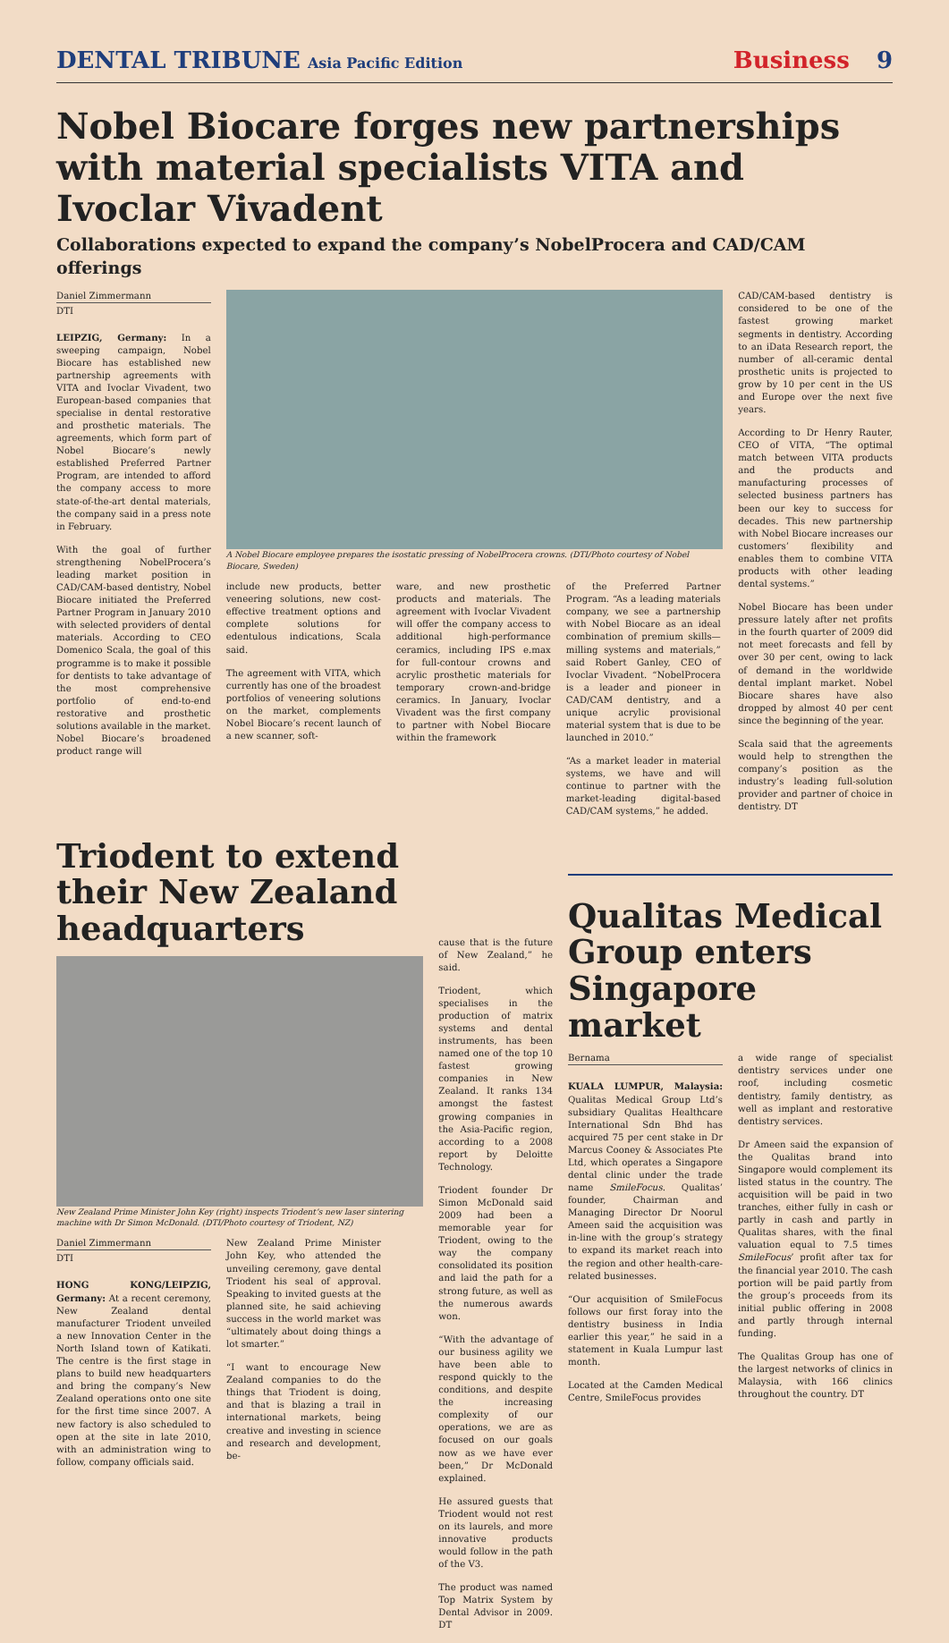DENTAL TRIBUNE Asia Pacific Edition
Business 9
Nobel Biocare forges new partnerships with material specialists VITA and Ivoclar Vivadent
Collaborations expected to expand the company’s NobelProcera and CAD/CAM offerings
Daniel Zimmermann
DTI
LEIPZIG, Germany: In a sweeping campaign, Nobel Biocare has established new partnership agreements with VITA and Ivoclar Vivadent, two European-based companies that specialise in dental restorative and prosthetic materials. The agreements, which form part of Nobel Biocare’s newly established Preferred Partner Program, are intended to afford the company access to more state-of-the-art dental materials, the company said in a press note in February.
With the goal of further strengthening NobelProcera’s leading market position in CAD/CAM-based dentistry, Nobel Biocare initiated the Preferred Partner Program in January 2010 with selected providers of dental materials. According to CEO Domenico Scala, the goal of this programme is to make it possible for dentists to take advantage of the most comprehensive portfolio of end-to-end restorative and prosthetic solutions available in the market. Nobel Biocare’s broadened product range will
A Nobel Biocare employee prepares the isostatic pressing of NobelProcera crowns. (DTI/Photo courtesy of Nobel Biocare, Sweden)
include new products, better veneering solutions, new cost-effective treatment options and complete solutions for edentulous indications, Scala said.
The agreement with VITA, which currently has one of the broadest portfolios of veneering solutions on the market, complements Nobel Biocare’s recent launch of a new scanner, soft-
ware, and new prosthetic products and materials. The agreement with Ivoclar Vivadent will offer the company access to additional high-performance ceramics, including IPS e.max for full-contour crowns and acrylic prosthetic materials for temporary crown-and-bridge ceramics. In January, Ivoclar Vivadent was the first company to partner with Nobel Biocare within the framework
of the Preferred Partner Program. “As a leading materials company, we see a partnership with Nobel Biocare as an ideal combination of premium skills—milling systems and materials,” said Robert Ganley, CEO of Ivoclar Vivadent. “NobelProcera is a leader and pioneer in CAD/CAM dentistry, and a unique acrylic provisional material system that is due to be launched in 2010.”
“As a market leader in material systems, we have and will continue to partner with the market-leading digital-based CAD/CAM systems,” he added.
CAD/CAM-based dentistry is considered to be one of the fastest growing market segments in dentistry. According to an iData Research report, the number of all-ceramic dental prosthetic units is projected to grow by 10 per cent in the US and Europe over the next five years.
According to Dr Henry Rauter, CEO of VITA, “The optimal match between VITA products and the products and manufacturing processes of selected business partners has been our key to success for decades. This new partnership with Nobel Biocare increases our customers’ flexibility and enables them to combine VITA products with other leading dental systems.”
Nobel Biocare has been under pressure lately after net profits in the fourth quarter of 2009 did not meet forecasts and fell by over 30 per cent, owing to lack of demand in the worldwide dental implant market. Nobel Biocare shares have also dropped by almost 40 per cent since the beginning of the year.
Scala said that the agreements would help to strengthen the company’s position as the industry’s leading full-solution provider and partner of choice in dentistry. DT
Triodent to extend their New Zealand headquarters
New Zealand Prime Minister John Key (right) inspects Triodent’s new laser sintering machine with Dr Simon McDonald. (DTI/Photo courtesy of Triodent, NZ)
Daniel Zimmermann
DTI
HONG KONG/LEIPZIG, Germany: At a recent ceremony, New Zealand dental manufacturer Triodent unveiled a new Innovation Center in the North Island town of Katikati. The centre is the first stage in plans to build new headquarters and bring the company’s New Zealand operations onto one site for the first time since 2007. A new factory is also scheduled to open at the site in late 2010, with an administration wing to follow, company officials said.
New Zealand Prime Minister John Key, who attended the unveiling ceremony, gave dental Triodent his seal of approval. Speaking to invited guests at the planned site, he said achieving success in the world market was “ultimately about doing things a lot smarter.”
“I want to encourage New Zealand companies to do the things that Triodent is doing, and that is blazing a trail in international markets, being creative and investing in science and research and development, be-
cause that is the future of New Zealand,” he said.
Triodent, which specialises in the production of matrix systems and dental instruments, has been named one of the top 10 fastest growing companies in New Zealand. It ranks 134 amongst the fastest growing companies in the Asia-Pacific region, according to a 2008 report by Deloitte Technology.
Triodent founder Dr Simon McDonald said 2009 had been a memorable year for Triodent, owing to the way the company consolidated its position and laid the path for a strong future, as well as the numerous awards won.
“With the advantage of our business agility we have been able to respond quickly to the conditions, and despite the increasing complexity of our operations, we are as focused on our goals now as we have ever been,” Dr McDonald explained.
He assured guests that Triodent would not rest on its laurels, and more innovative products would follow in the path of the V3.
The product was named Top Matrix System by Dental Advisor in 2009. DT
Qualitas Medical Group enters Singapore market
Bernama
KUALA LUMPUR, Malaysia: Qualitas Medical Group Ltd’s subsidiary Qualitas Healthcare International Sdn Bhd has acquired 75 per cent stake in Dr Marcus Cooney & Associates Pte Ltd, which operates a Singapore dental clinic under the trade name SmileFocus. Qualitas’ founder, Chairman and Managing Director Dr Noorul Ameen said the acquisition was in-line with the group’s strategy to expand its market reach into the region and other health-care-related businesses.
“Our acquisition of SmileFocus follows our first foray into the dentistry business in India earlier this year,” he said in a statement in Kuala Lumpur last month.
Located at the Camden Medical Centre, SmileFocus provides
a wide range of specialist dentistry services under one roof, including cosmetic dentistry, family dentistry, as well as implant and restorative dentistry services.
Dr Ameen said the expansion of the Qualitas brand into Singapore would complement its listed status in the country. The acquisition will be paid in two tranches, either fully in cash or partly in cash and partly in Qualitas shares, with the final valuation equal to 7.5 times SmileFocus’ profit after tax for the financial year 2010. The cash portion will be paid partly from the group’s proceeds from its initial public offering in 2008 and partly through internal funding.
The Qualitas Group has one of the largest networks of clinics in Malaysia, with 166 clinics throughout the country. DT